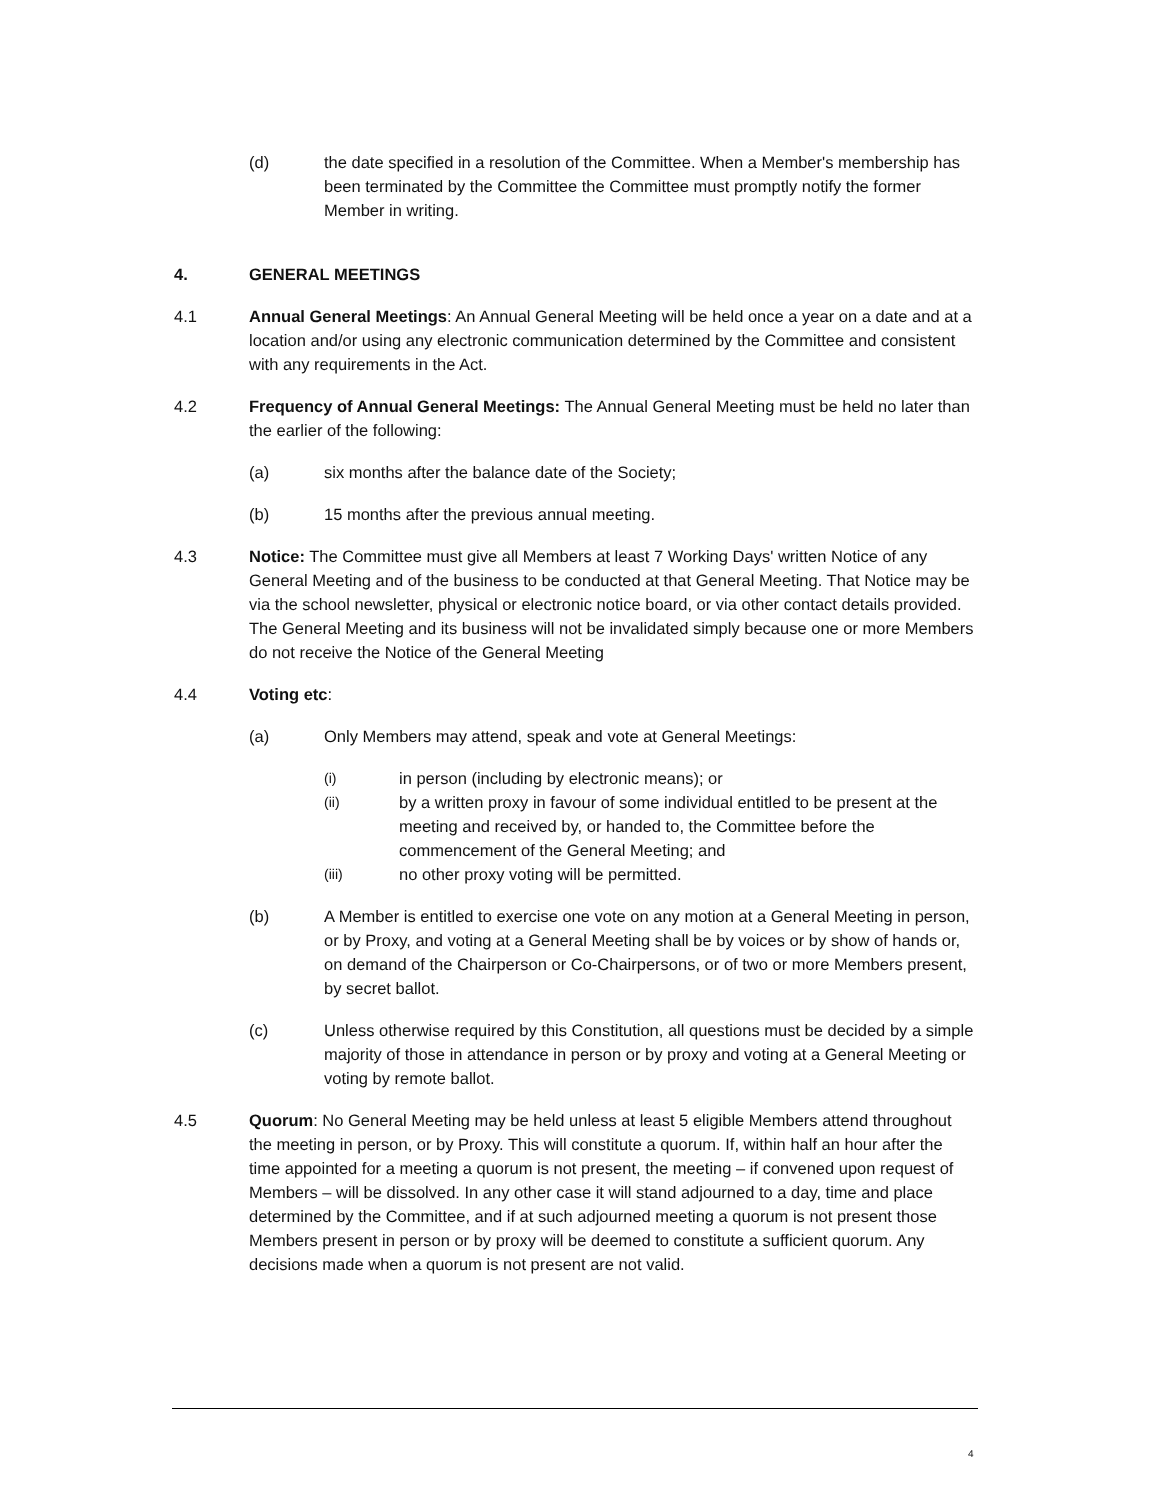(d) the date specified in a resolution of the Committee. When a Member's membership has been terminated by the Committee the Committee must promptly notify the former Member in writing.
4. GENERAL MEETINGS
4.1 Annual General Meetings: An Annual General Meeting will be held once a year on a date and at a location and/or using any electronic communication determined by the Committee and consistent with any requirements in the Act.
4.2 Frequency of Annual General Meetings: The Annual General Meeting must be held no later than the earlier of the following:
(a) six months after the balance date of the Society;
(b) 15 months after the previous annual meeting.
4.3 Notice: The Committee must give all Members at least 7 Working Days' written Notice of any General Meeting and of the business to be conducted at that General Meeting. That Notice may be via the school newsletter, physical or electronic notice board, or via other contact details provided. The General Meeting and its business will not be invalidated simply because one or more Members do not receive the Notice of the General Meeting
4.4 Voting etc:
(a) Only Members may attend, speak and vote at General Meetings:
(i)
in person (including by electronic means); or
(ii)
by a written proxy in favour of some individual entitled to be present at the meeting and received by, or handed to, the Committee before the commencement of the General Meeting; and
(iii)
no other proxy voting will be permitted.
(b) A Member is entitled to exercise one vote on any motion at a General Meeting in person, or by Proxy, and voting at a General Meeting shall be by voices or by show of hands or, on demand of the Chairperson or Co-Chairpersons, or of two or more Members present, by secret ballot.
(c) Unless otherwise required by this Constitution, all questions must be decided by a simple majority of those in attendance in person or by proxy and voting at a General Meeting or voting by remote ballot.
4.5 Quorum: No General Meeting may be held unless at least 5 eligible Members attend throughout the meeting in person, or by Proxy. This will constitute a quorum. If, within half an hour after the time appointed for a meeting a quorum is not present, the meeting – if convened upon request of Members – will be dissolved. In any other case it will stand adjourned to a day, time and place determined by the Committee, and if at such adjourned meeting a quorum is not present those Members present in person or by proxy will be deemed to constitute a sufficient quorum. Any decisions made when a quorum is not present are not valid.
4